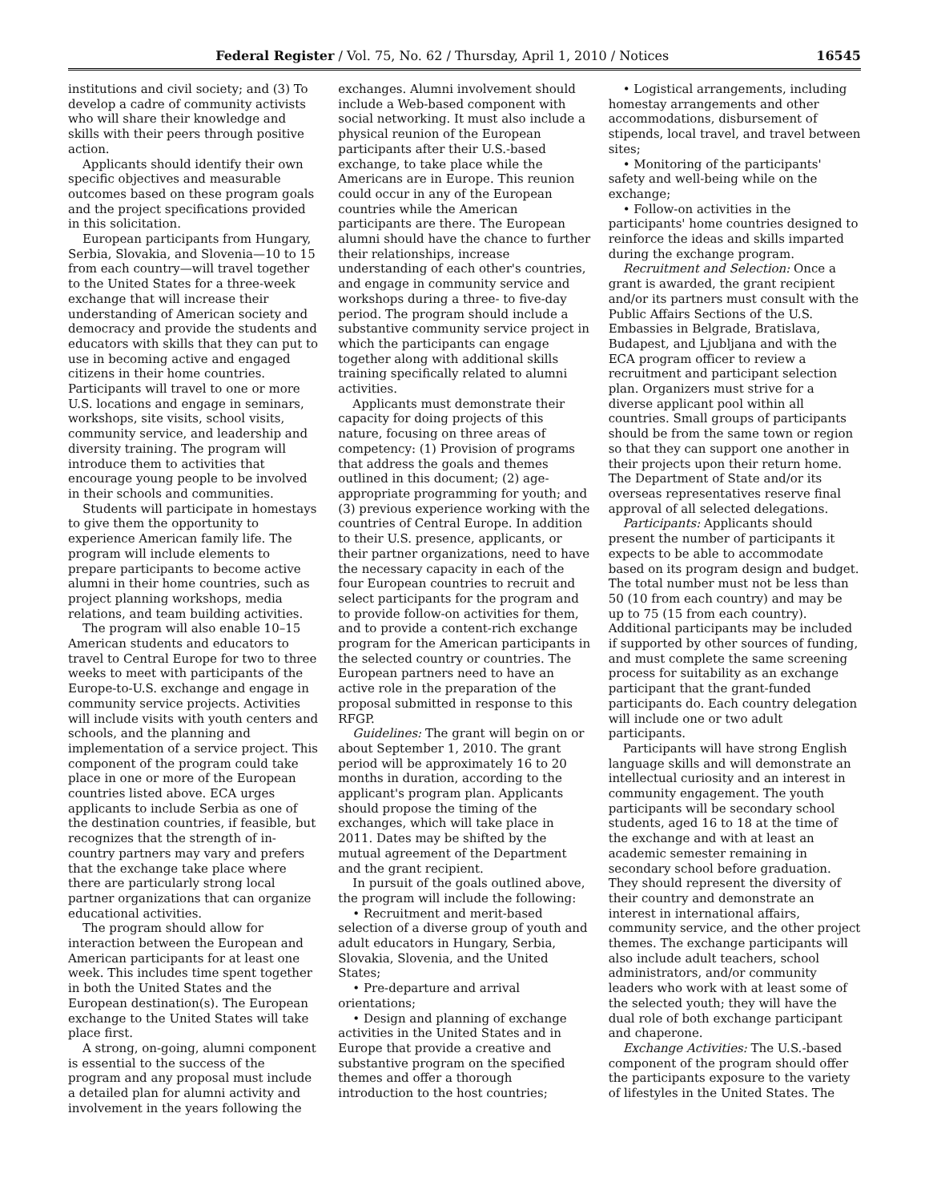Federal Register / Vol. 75, No. 62 / Thursday, April 1, 2010 / Notices 16545
institutions and civil society; and (3) To develop a cadre of community activists who will share their knowledge and skills with their peers through positive action.
Applicants should identify their own specific objectives and measurable outcomes based on these program goals and the project specifications provided in this solicitation.
European participants from Hungary, Serbia, Slovakia, and Slovenia—10 to 15 from each country—will travel together to the United States for a three-week exchange that will increase their understanding of American society and democracy and provide the students and educators with skills that they can put to use in becoming active and engaged citizens in their home countries. Participants will travel to one or more U.S. locations and engage in seminars, workshops, site visits, school visits, community service, and leadership and diversity training. The program will introduce them to activities that encourage young people to be involved in their schools and communities.
Students will participate in homestays to give them the opportunity to experience American family life. The program will include elements to prepare participants to become active alumni in their home countries, such as project planning workshops, media relations, and team building activities.
The program will also enable 10–15 American students and educators to travel to Central Europe for two to three weeks to meet with participants of the Europe-to-U.S. exchange and engage in community service projects. Activities will include visits with youth centers and schools, and the planning and implementation of a service project. This component of the program could take place in one or more of the European countries listed above. ECA urges applicants to include Serbia as one of the destination countries, if feasible, but recognizes that the strength of in-country partners may vary and prefers that the exchange take place where there are particularly strong local partner organizations that can organize educational activities.
The program should allow for interaction between the European and American participants for at least one week. This includes time spent together in both the United States and the European destination(s). The European exchange to the United States will take place first.
A strong, on-going, alumni component is essential to the success of the program and any proposal must include a detailed plan for alumni activity and involvement in the years following the exchanges. Alumni involvement should include a Web-based component with social networking. It must also include a physical reunion of the European participants after their U.S.-based exchange, to take place while the Americans are in Europe. This reunion could occur in any of the European countries while the American participants are there. The European alumni should have the chance to further their relationships, increase understanding of each other's countries, and engage in community service and workshops during a three- to five-day period. The program should include a substantive community service project in which the participants can engage together along with additional skills training specifically related to alumni activities.
Applicants must demonstrate their capacity for doing projects of this nature, focusing on three areas of competency: (1) Provision of programs that address the goals and themes outlined in this document; (2) age-appropriate programming for youth; and (3) previous experience working with the countries of Central Europe. In addition to their U.S. presence, applicants, or their partner organizations, need to have the necessary capacity in each of the four European countries to recruit and select participants for the program and to provide follow-on activities for them, and to provide a content-rich exchange program for the American participants in the selected country or countries. The European partners need to have an active role in the preparation of the proposal submitted in response to this RFGP.
Guidelines: The grant will begin on or about September 1, 2010. The grant period will be approximately 16 to 20 months in duration, according to the applicant's program plan. Applicants should propose the timing of the exchanges, which will take place in 2011. Dates may be shifted by the mutual agreement of the Department and the grant recipient.
In pursuit of the goals outlined above, the program will include the following:
• Recruitment and merit-based selection of a diverse group of youth and adult educators in Hungary, Serbia, Slovakia, Slovenia, and the United States;
• Pre-departure and arrival orientations;
• Design and planning of exchange activities in the United States and in Europe that provide a creative and substantive program on the specified themes and offer a thorough introduction to the host countries;
• Logistical arrangements, including homestay arrangements and other accommodations, disbursement of stipends, local travel, and travel between sites;
• Monitoring of the participants' safety and well-being while on the exchange;
• Follow-on activities in the participants' home countries designed to reinforce the ideas and skills imparted during the exchange program.
Recruitment and Selection: Once a grant is awarded, the grant recipient and/or its partners must consult with the Public Affairs Sections of the U.S. Embassies in Belgrade, Bratislava, Budapest, and Ljubljana and with the ECA program officer to review a recruitment and participant selection plan. Organizers must strive for a diverse applicant pool within all countries. Small groups of participants should be from the same town or region so that they can support one another in their projects upon their return home. The Department of State and/or its overseas representatives reserve final approval of all selected delegations.
Participants: Applicants should present the number of participants it expects to be able to accommodate based on its program design and budget. The total number must not be less than 50 (10 from each country) and may be up to 75 (15 from each country). Additional participants may be included if supported by other sources of funding, and must complete the same screening process for suitability as an exchange participant that the grant-funded participants do. Each country delegation will include one or two adult participants.
Participants will have strong English language skills and will demonstrate an intellectual curiosity and an interest in community engagement. The youth participants will be secondary school students, aged 16 to 18 at the time of the exchange and with at least an academic semester remaining in secondary school before graduation. They should represent the diversity of their country and demonstrate an interest in international affairs, community service, and the other project themes. The exchange participants will also include adult teachers, school administrators, and/or community leaders who work with at least some of the selected youth; they will have the dual role of both exchange participant and chaperone.
Exchange Activities: The U.S.-based component of the program should offer the participants exposure to the variety of lifestyles in the United States. The